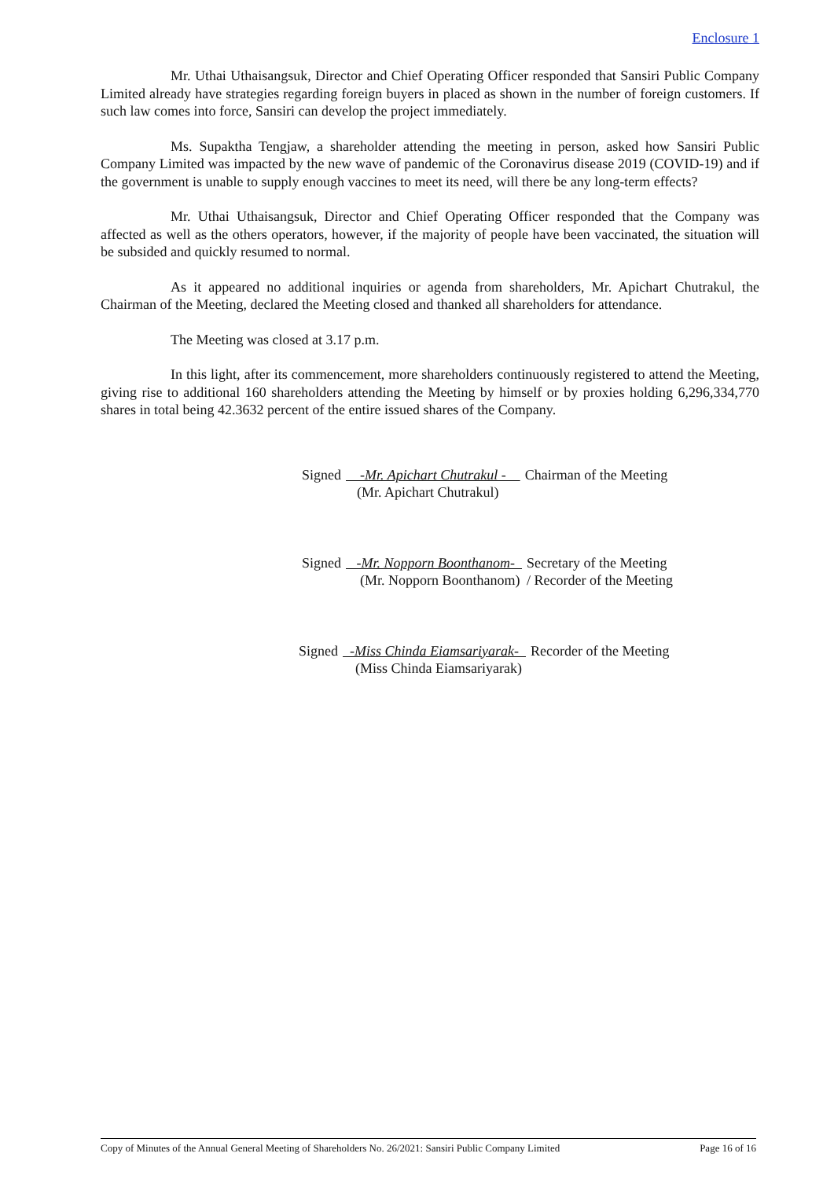Enclosure 1
Mr. Uthai Uthaisangsuk, Director and Chief Operating Officer responded that Sansiri Public Company Limited already have strategies regarding foreign buyers in placed as shown in the number of foreign customers. If such law comes into force, Sansiri can develop the project immediately.
Ms. Supaktha Tengjaw, a shareholder attending the meeting in person, asked how Sansiri Public Company Limited was impacted by the new wave of pandemic of the Coronavirus disease 2019 (COVID-19) and if the government is unable to supply enough vaccines to meet its need, will there be any long-term effects?
Mr. Uthai Uthaisangsuk, Director and Chief Operating Officer responded that the Company was affected as well as the others operators, however, if the majority of people have been vaccinated, the situation will be subsided and quickly resumed to normal.
As it appeared no additional inquiries or agenda from shareholders, Mr. Apichart Chutrakul, the Chairman of the Meeting, declared the Meeting closed and thanked all shareholders for attendance.
The Meeting was closed at 3.17 p.m.
In this light, after its commencement, more shareholders continuously registered to attend the Meeting, giving rise to additional 160 shareholders attending the Meeting by himself or by proxies holding 6,296,334,770 shares in total being 42.3632 percent of the entire issued shares of the Company.
| Signed | -Mr. Apichart Chutrakul - | Chairman of the Meeting |
| | (Mr. Apichart Chutrakul) | |
| Signed | -Mr. Nopporn Boonthanom- | Secretary of the Meeting |
| | (Mr. Nopporn Boonthanom) | / Recorder of the Meeting |
| Signed | -Miss Chinda Eiamsariyarak- | Recorder of the Meeting |
| | (Miss Chinda Eiamsariyarak) | |
Copy of Minutes of the Annual General Meeting of Shareholders No. 26/2021: Sansiri Public Company Limited Page 16 of 16